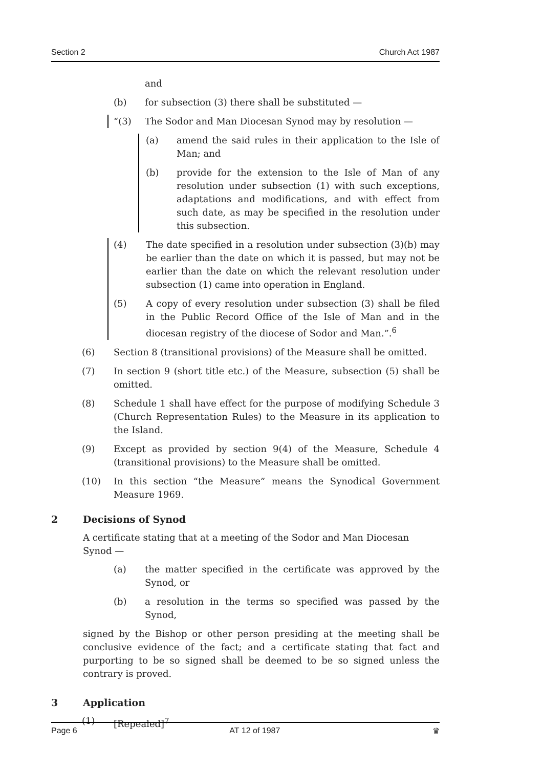Section 2 Church Act 1987
and
(b) for subsection (3) there shall be substituted —
“(3) The Sodor and Man Diocesan Synod may by resolution —
(a) amend the said rules in their application to the Isle of Man; and
(b) provide for the extension to the Isle of Man of any resolution under subsection (1) with such exceptions, adaptations and modifications, and with effect from such date, as may be specified in the resolution under this subsection.
(4) The date specified in a resolution under subsection (3)(b) may be earlier than the date on which it is passed, but may not be earlier than the date on which the relevant resolution under subsection (1) came into operation in England.
(5) A copy of every resolution under subsection (3) shall be filed in the Public Record Office of the Isle of Man and in the diocesan registry of the diocese of Sodor and Man.”.<sup>6</sup>
(6) Section 8 (transitional provisions) of the Measure shall be omitted.
(7) In section 9 (short title etc.) of the Measure, subsection (5) shall be omitted.
(8) Schedule 1 shall have effect for the purpose of modifying Schedule 3 (Church Representation Rules) to the Measure in its application to the Island.
(9) Except as provided by section 9(4) of the Measure, Schedule 4 (transitional provisions) to the Measure shall be omitted.
(10) In this section “the Measure” means the Synodical Government Measure 1969.
2 Decisions of Synod
A certificate stating that at a meeting of the Sodor and Man Diocesan Synod —
(a) the matter specified in the certificate was approved by the Synod, or
(b) a resolution in the terms so specified was passed by the Synod,
signed by the Bishop or other person presiding at the meeting shall be conclusive evidence of the fact; and a certificate stating that fact and purporting to be so signed shall be deemed to be so signed unless the contrary is proved.
3 Application
(1) [Repealed]<sup>7</sup>
Page 6 AT 12 of 1987 ♛